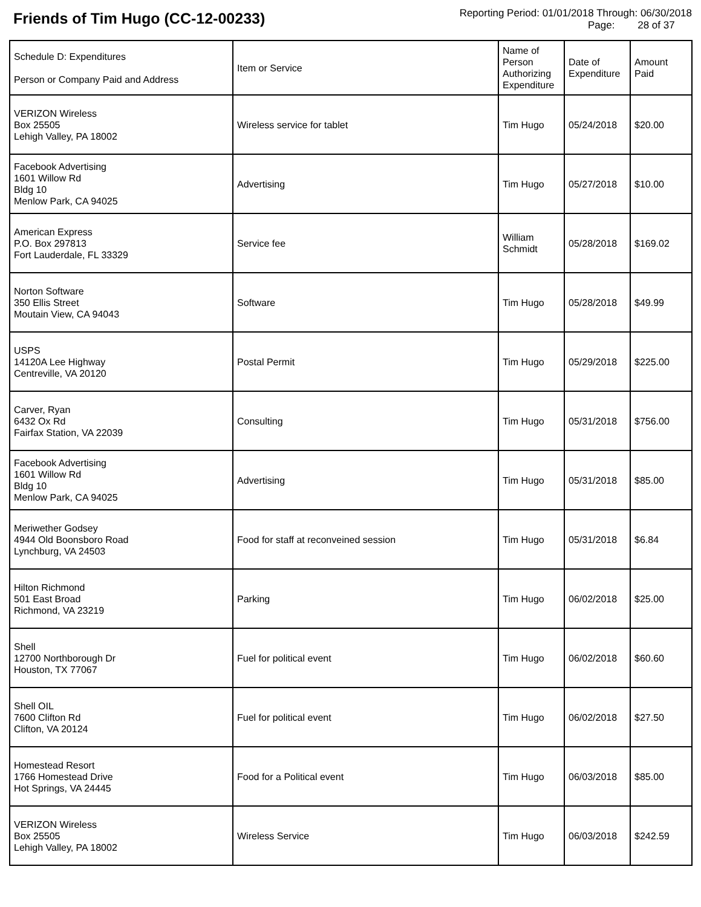Friends of Tim Hugo (CC-12-00233)
Reporting Period: 01/01/2018 Through: 06/30/2018
Page: 28 of 37
| Schedule D: Expenditures Person or Company Paid and Address | Item or Service | Name of Person Authorizing Expenditure | Date of Expenditure | Amount Paid |
| --- | --- | --- | --- | --- |
| VERIZON Wireless Box 25505 Lehigh Valley, PA 18002 | Wireless service for tablet | Tim Hugo | 05/24/2018 | $20.00 |
| Facebook Advertising 1601 Willow Rd Bldg 10 Menlow Park, CA 94025 | Advertising | Tim Hugo | 05/27/2018 | $10.00 |
| American Express P.O. Box 297813 Fort Lauderdale, FL 33329 | Service fee | William Schmidt | 05/28/2018 | $169.02 |
| Norton Software 350 Ellis Street Moutain View, CA 94043 | Software | Tim Hugo | 05/28/2018 | $49.99 |
| USPS 14120A Lee Highway Centreville, VA 20120 | Postal Permit | Tim Hugo | 05/29/2018 | $225.00 |
| Carver, Ryan 6432 Ox Rd Fairfax Station, VA 22039 | Consulting | Tim Hugo | 05/31/2018 | $756.00 |
| Facebook Advertising 1601 Willow Rd Bldg 10 Menlow Park, CA 94025 | Advertising | Tim Hugo | 05/31/2018 | $85.00 |
| Meriwether Godsey 4944 Old Boonsboro Road Lynchburg, VA 24503 | Food for staff at reconveined session | Tim Hugo | 05/31/2018 | $6.84 |
| Hilton Richmond 501 East Broad Richmond, VA 23219 | Parking | Tim Hugo | 06/02/2018 | $25.00 |
| Shell 12700 Northborough Dr Houston, TX 77067 | Fuel for political event | Tim Hugo | 06/02/2018 | $60.60 |
| Shell OIL 7600 Clifton Rd Clifton, VA 20124 | Fuel for political event | Tim Hugo | 06/02/2018 | $27.50 |
| Homestead Resort 1766 Homestead Drive Hot Springs, VA 24445 | Food for a Political event | Tim Hugo | 06/03/2018 | $85.00 |
| VERIZON Wireless Box 25505 Lehigh Valley, PA 18002 | Wireless Service | Tim Hugo | 06/03/2018 | $242.59 |